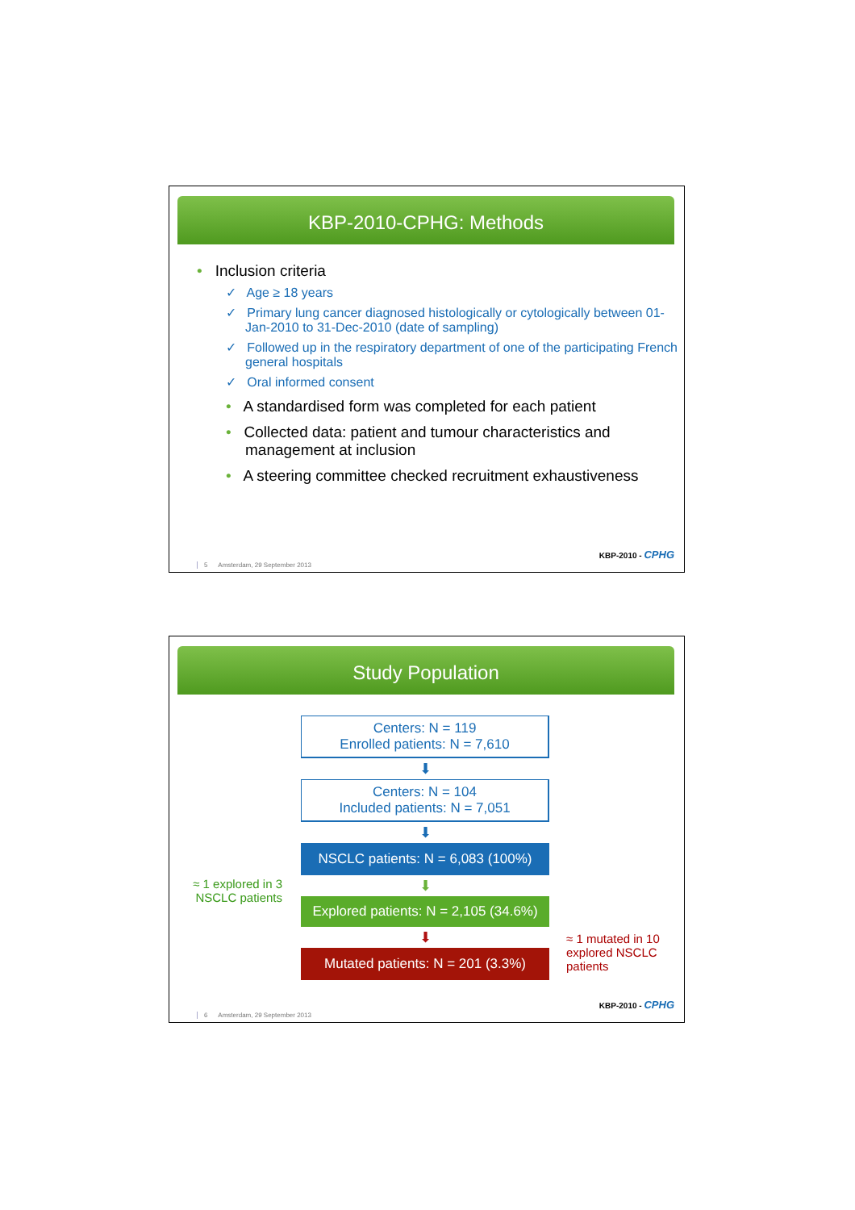KBP-2010-CPHG: Methods
• Inclusion criteria
✓ Age ≥ 18 years
✓ Primary lung cancer diagnosed histologically or cytologically between 01-Jan-2010 to 31-Dec-2010 (date of sampling)
✓ Followed up in the respiratory department of one of the participating French general hospitals
✓ Oral informed consent
• A standardised form was completed for each patient
• Collected data: patient and tumour characteristics and management at inclusion
• A steering committee checked recruitment exhaustiveness
KBP-2010 - CPHG
5 Amsterdam, 29 September 2013
Study Population
Centers: N = 119
Enrolled patients: N = 7,610
⬇
Centers: N = 104
Included patients: N = 7,051
⬇
NSCLC patients: N = 6,083 (100%)
≈ 1 explored in 3 NSCLC patients
⬇
Explored patients: N = 2,105 (34.6%)
≈ 1 mutated in 10 explored NSCLC patients
⬇
Mutated patients: N = 201 (3.3%)
KBP-2010 - CPHG
6 Amsterdam, 29 September 2013